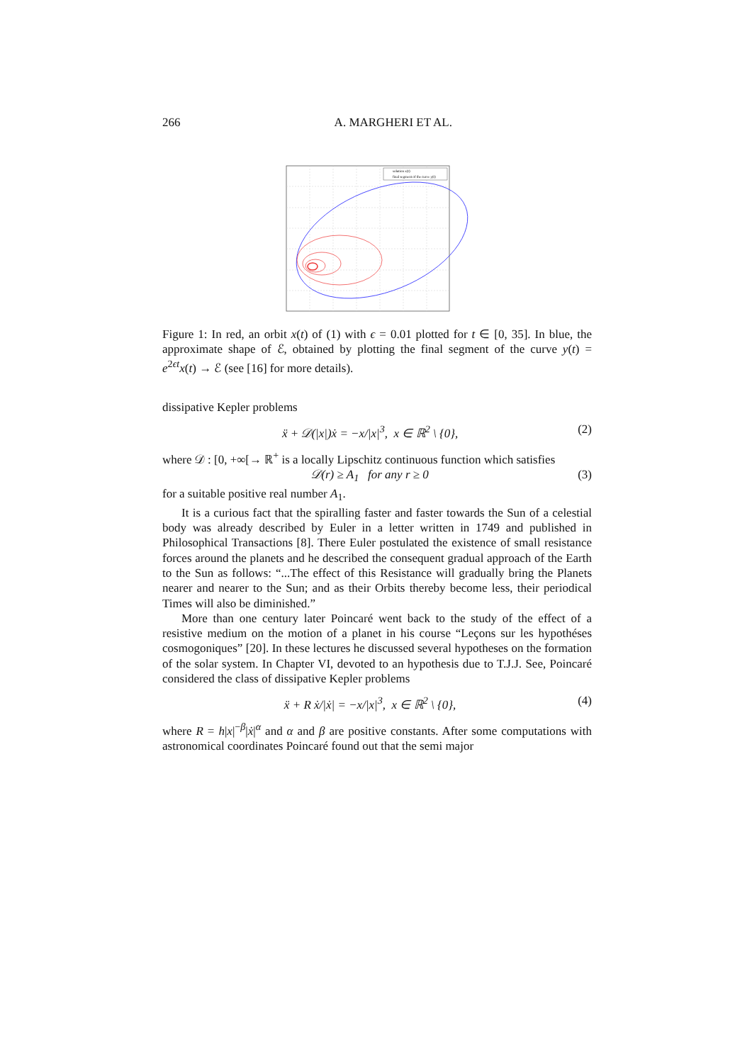266 A. MARGHERI ET AL.
solution x(t)
final segment of the curve y(t)
Figure 1: In red, an orbit x(t) of (1) with ϵ = 0.01 plotted for t ∈ [0, 35]. In blue, the approximate shape of ℰ, obtained by plotting the final segment of the curve y(t) = e<sup>2ϵt</sup>x(t) → ℰ (see [16] for more details).
dissipative Kepler problems
ẍ + 𝒟(|x|)ẋ = −x/|x|<sup>3</sup>, x ∈ ℝ<sup>2</sup> \ {0}, (2)
where 𝒟 : [0, +∞[→ ℝ<sup>+</sup> is a locally Lipschitz continuous function which satisfies
𝒟(r) ≥ A<sub>1</sub> for any r ≥ 0 (3)
for a suitable positive real number A<sub>1</sub>.
It is a curious fact that the spiralling faster and faster towards the Sun of a celestial body was already described by Euler in a letter written in 1749 and published in Philosophical Transactions [8]. There Euler postulated the existence of small resistance forces around the planets and he described the consequent gradual approach of the Earth to the Sun as follows: “...The effect of this Resistance will gradually bring the Planets nearer and nearer to the Sun; and as their Orbits thereby become less, their periodical Times will also be diminished.”
More than one century later Poincaré went back to the study of the effect of a resistive medium on the motion of a planet in his course “Leçons sur les hypothéses cosmogoniques” [20]. In these lectures he discussed several hypotheses on the formation of the solar system. In Chapter VI, devoted to an hypothesis due to T.J.J. See, Poincaré considered the class of dissipative Kepler problems
ẍ + R ẋ/|ẋ| = −x/|x|<sup>3</sup>, x ∈ ℝ<sup>2</sup> \ {0}, (4)
where R = h|x|<sup>−β</sup>|ẋ|<sup>α</sup> and α and β are positive constants. After some computations with astronomical coordinates Poincaré found out that the semi major